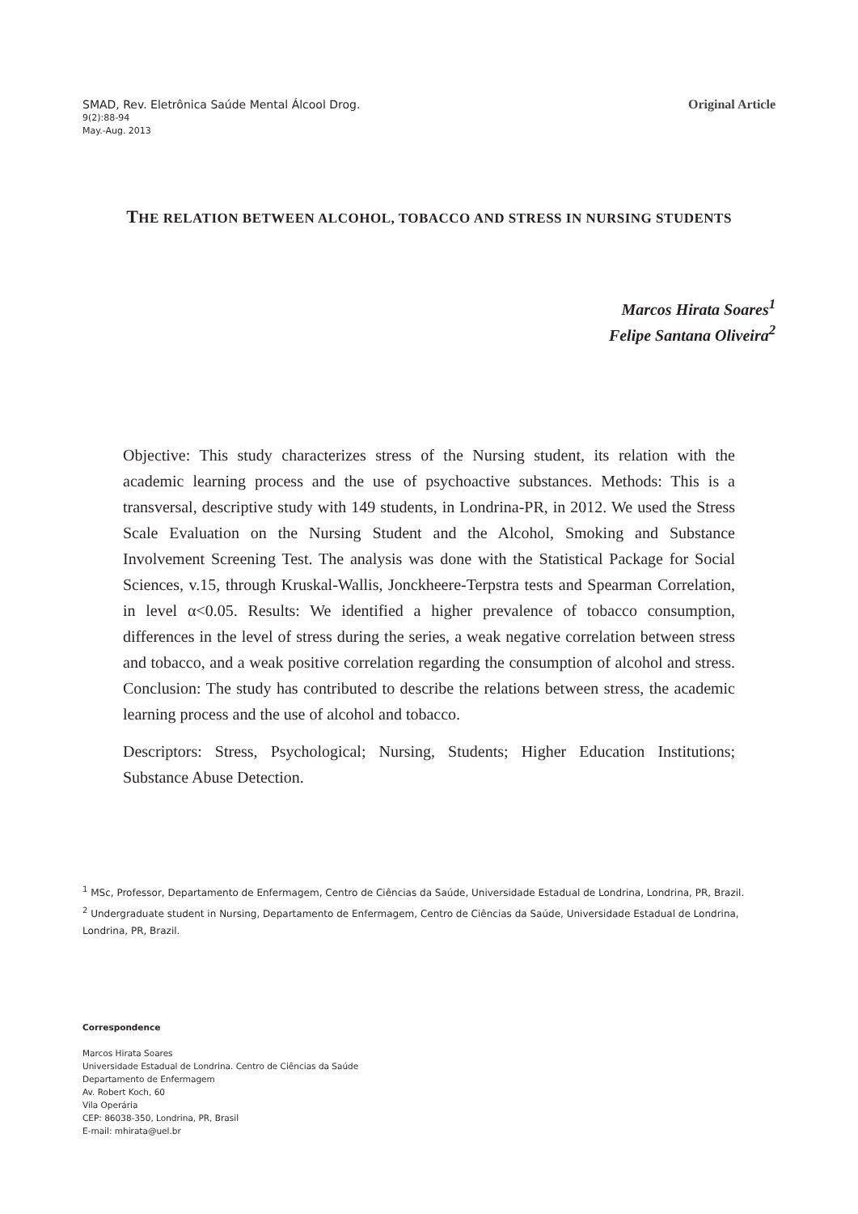SMAD, Rev. Eletrônica Saúde Mental Álcool Drog.
9(2):88-94
May.-Aug. 2013
Original Article
THE RELATION BETWEEN ALCOHOL, TOBACCO AND STRESS IN NURSING STUDENTS
Marcos Hirata Soares<sup>1</sup>
Felipe Santana Oliveira<sup>2</sup>
Objective: This study characterizes stress of the Nursing student, its relation with the academic learning process and the use of psychoactive substances. Methods: This is a transversal, descriptive study with 149 students, in Londrina-PR, in 2012. We used the Stress Scale Evaluation on the Nursing Student and the Alcohol, Smoking and Substance Involvement Screening Test. The analysis was done with the Statistical Package for Social Sciences, v.15, through Kruskal-Wallis, Jonckheere-Terpstra tests and Spearman Correlation, in level α<0.05. Results: We identified a higher prevalence of tobacco consumption, differences in the level of stress during the series, a weak negative correlation between stress and tobacco, and a weak positive correlation regarding the consumption of alcohol and stress. Conclusion: The study has contributed to describe the relations between stress, the academic learning process and the use of alcohol and tobacco.
Descriptors: Stress, Psychological; Nursing, Students; Higher Education Institutions; Substance Abuse Detection.
<sup>1</sup> MSc, Professor, Departamento de Enfermagem, Centro de Ciências da Saúde, Universidade Estadual de Londrina, Londrina, PR, Brazil.
<sup>2</sup> Undergraduate student in Nursing, Departamento de Enfermagem, Centro de Ciências da Saúde, Universidade Estadual de Londrina, Londrina, PR, Brazil.
Correspondence
Marcos Hirata Soares
Universidade Estadual de Londrina. Centro de Ciências da Saúde
Departamento de Enfermagem
Av. Robert Koch, 60
Vila Operária
CEP: 86038-350, Londrina, PR, Brasil
E-mail: mhirata@uel.br